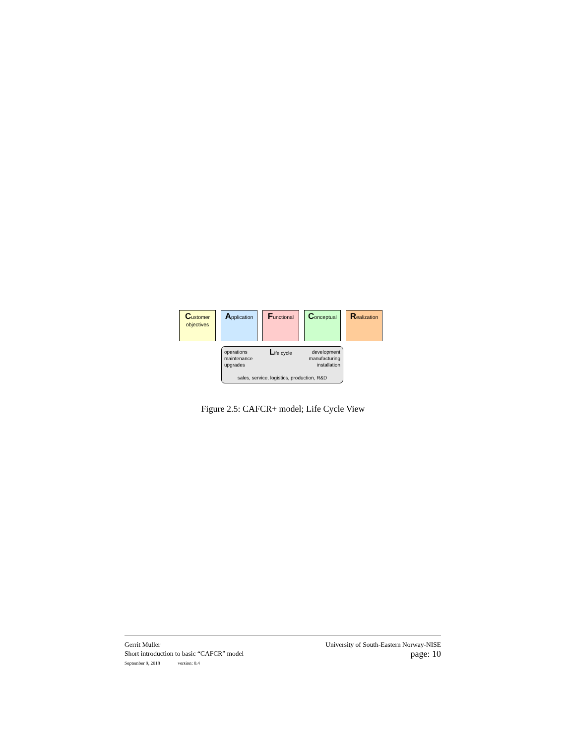Customer
objectives
Application
Functional
Conceptual
Realization
operations
maintenance
upgrades
Life cycle development
manufacturing
installation
sales, service, logistics, production, R&D
Figure 2.5: CAFCR+ model; Life Cycle View
Gerrit Muller
Short introduction to basic “CAFCR” model
September 9, 2018 version: 0.4
University of South-Eastern Norway-NISE
page: 10